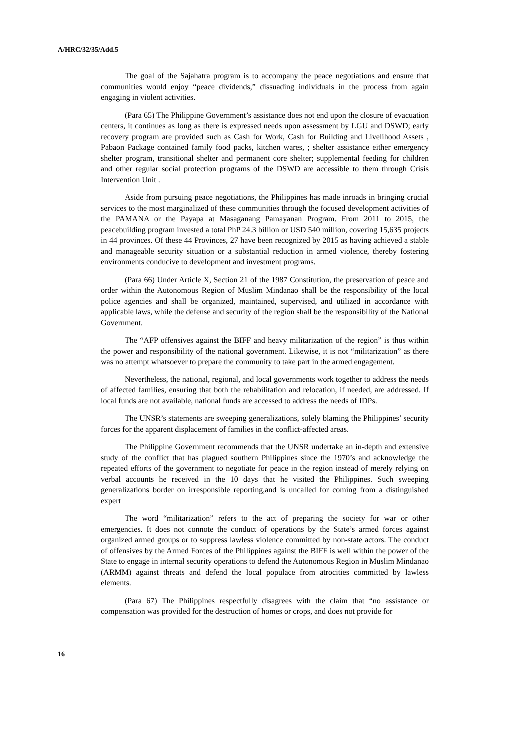A/HRC/32/35/Add.5
The goal of the Sajahatra program is to accompany the peace negotiations and ensure that communities would enjoy “peace dividends,” dissuading individuals in the process from again engaging in violent activities.
(Para 65) The Philippine Government’s assistance does not end upon the closure of evacuation centers, it continues as long as there is expressed needs upon assessment by LGU and DSWD; early recovery program are provided such as Cash for Work, Cash for Building and Livelihood Assets , Pabaon Package contained family food packs, kitchen wares, ; shelter assistance either emergency shelter program, transitional shelter and permanent core shelter; supplemental feeding for children and other regular social protection programs of the DSWD are accessible to them through Crisis Intervention Unit .
Aside from pursuing peace negotiations, the Philippines has made inroads in bringing crucial services to the most marginalized of these communities through the focused development activities of the PAMANA or the Payapa at Masaganang Pamayanan Program. From 2011 to 2015, the peacebuilding program invested a total PhP 24.3 billion or USD 540 million, covering 15,635 projects in 44 provinces. Of these 44 Provinces, 27 have been recognized by 2015 as having achieved a stable and manageable security situation or a substantial reduction in armed violence, thereby fostering environments conducive to development and investment programs.
(Para 66) Under Article X, Section 21 of the 1987 Constitution, the preservation of peace and order within the Autonomous Region of Muslim Mindanao shall be the responsibility of the local police agencies and shall be organized, maintained, supervised, and utilized in accordance with applicable laws, while the defense and security of the region shall be the responsibility of the National Government.
The “AFP offensives against the BIFF and heavy militarization of the region” is thus within the power and responsibility of the national government. Likewise, it is not “militarization” as there was no attempt whatsoever to prepare the community to take part in the armed engagement.
Nevertheless, the national, regional, and local governments work together to address the needs of affected families, ensuring that both the rehabilitation and relocation, if needed, are addressed. If local funds are not available, national funds are accessed to address the needs of IDPs.
The UNSR’s statements are sweeping generalizations, solely blaming the Philippines’ security forces for the apparent displacement of families in the conflict-affected areas.
The Philippine Government recommends that the UNSR undertake an in-depth and extensive study of the conflict that has plagued southern Philippines since the 1970’s and acknowledge the repeated efforts of the government to negotiate for peace in the region instead of merely relying on verbal accounts he received in the 10 days that he visited the Philippines. Such sweeping generalizations border on irresponsible reporting,and is uncalled for coming from a distinguished expert
The word “militarization” refers to the act of preparing the society for war or other emergencies. It does not connote the conduct of operations by the State’s armed forces against organized armed groups or to suppress lawless violence committed by non-state actors. The conduct of offensives by the Armed Forces of the Philippines against the BIFF is well within the power of the State to engage in internal security operations to defend the Autonomous Region in Muslim Mindanao (ARMM) against threats and defend the local populace from atrocities committed by lawless elements.
(Para 67) The Philippines respectfully disagrees with the claim that “no assistance or compensation was provided for the destruction of homes or crops, and does not provide for
16